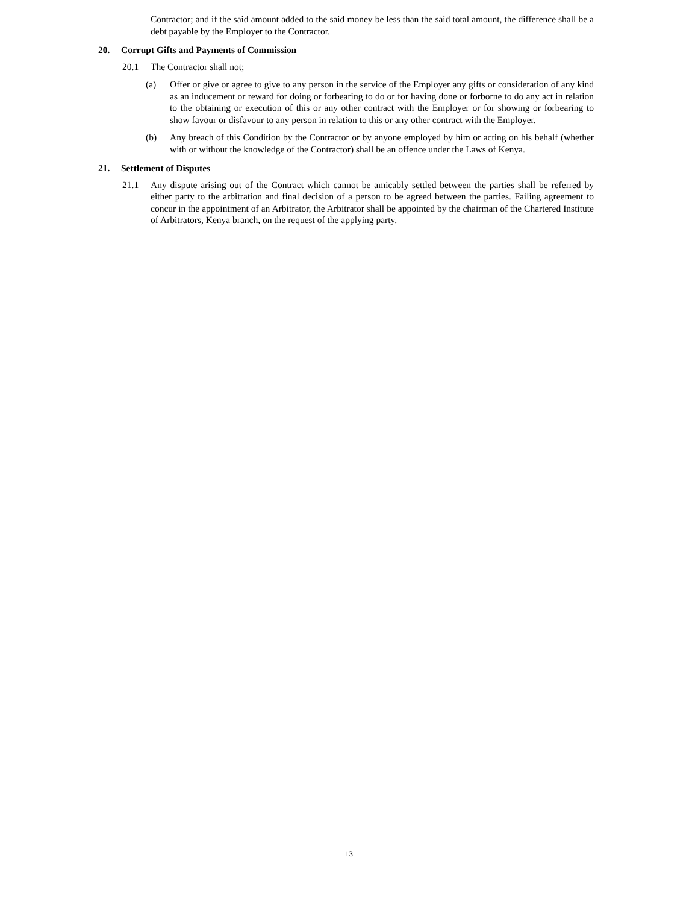Contractor; and if the said amount added to the said money be less than the said total amount, the difference shall be a debt payable by the Employer to the Contractor.
20. Corrupt Gifts and Payments of Commission
20.1 The Contractor shall not;
(a) Offer or give or agree to give to any person in the service of the Employer any gifts or consideration of any kind as an inducement or reward for doing or forbearing to do or for having done or forborne to do any act in relation to the obtaining or execution of this or any other contract with the Employer or for showing or forbearing to show favour or disfavour to any person in relation to this or any other contract with the Employer.
(b) Any breach of this Condition by the Contractor or by anyone employed by him or acting on his behalf (whether with or without the knowledge of the Contractor) shall be an offence under the Laws of Kenya.
21. Settlement of Disputes
21.1 Any dispute arising out of the Contract which cannot be amicably settled between the parties shall be referred by either party to the arbitration and final decision of a person to be agreed between the parties. Failing agreement to concur in the appointment of an Arbitrator, the Arbitrator shall be appointed by the chairman of the Chartered Institute of Arbitrators, Kenya branch, on the request of the applying party.
13